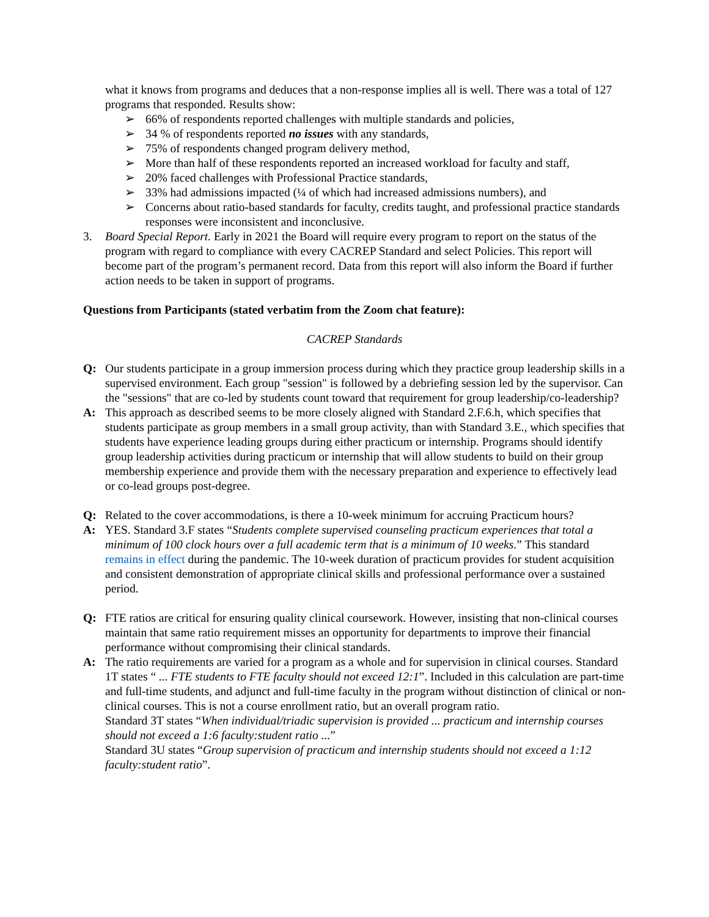what it knows from programs and deduces that a non-response implies all is well. There was a total of 127 programs that responded. Results show:
➢ 66% of respondents reported challenges with multiple standards and policies,
➢ 34 % of respondents reported no issues with any standards,
➢ 75% of respondents changed program delivery method,
➢ More than half of these respondents reported an increased workload for faculty and staff,
➢ 20% faced challenges with Professional Practice standards,
➢ 33% had admissions impacted (¼ of which had increased admissions numbers), and
➢ Concerns about ratio-based standards for faculty, credits taught, and professional practice standards responses were inconsistent and inconclusive.
3. Board Special Report. Early in 2021 the Board will require every program to report on the status of the program with regard to compliance with every CACREP Standard and select Policies. This report will become part of the program’s permanent record. Data from this report will also inform the Board if further action needs to be taken in support of programs.
Questions from Participants (stated verbatim from the Zoom chat feature):
CACREP Standards
Q: Our students participate in a group immersion process during which they practice group leadership skills in a supervised environment. Each group "session" is followed by a debriefing session led by the supervisor. Can the "sessions" that are co-led by students count toward that requirement for group leadership/co-leadership?
A: This approach as described seems to be more closely aligned with Standard 2.F.6.h, which specifies that students participate as group members in a small group activity, than with Standard 3.E., which specifies that students have experience leading groups during either practicum or internship. Programs should identify group leadership activities during practicum or internship that will allow students to build on their group membership experience and provide them with the necessary preparation and experience to effectively lead or co-lead groups post-degree.
Q: Related to the cover accommodations, is there a 10-week minimum for accruing Practicum hours?
A: YES. Standard 3.F states “Students complete supervised counseling practicum experiences that total a minimum of 100 clock hours over a full academic term that is a minimum of 10 weeks.” This standard remains in effect during the pandemic. The 10-week duration of practicum provides for student acquisition and consistent demonstration of appropriate clinical skills and professional performance over a sustained period.
Q: FTE ratios are critical for ensuring quality clinical coursework. However, insisting that non-clinical courses maintain that same ratio requirement misses an opportunity for departments to improve their financial performance without compromising their clinical standards.
A: The ratio requirements are varied for a program as a whole and for supervision in clinical courses. Standard 1T states “ ... FTE students to FTE faculty should not exceed 12:1”. Included in this calculation are part-time and full-time students, and adjunct and full-time faculty in the program without distinction of clinical or non-clinical courses. This is not a course enrollment ratio, but an overall program ratio.
Standard 3T states “When individual/triadic supervision is provided ... practicum and internship courses should not exceed a 1:6 faculty:student ratio ...”
Standard 3U states “Group supervision of practicum and internship students should not exceed a 1:12 faculty:student ratio”.